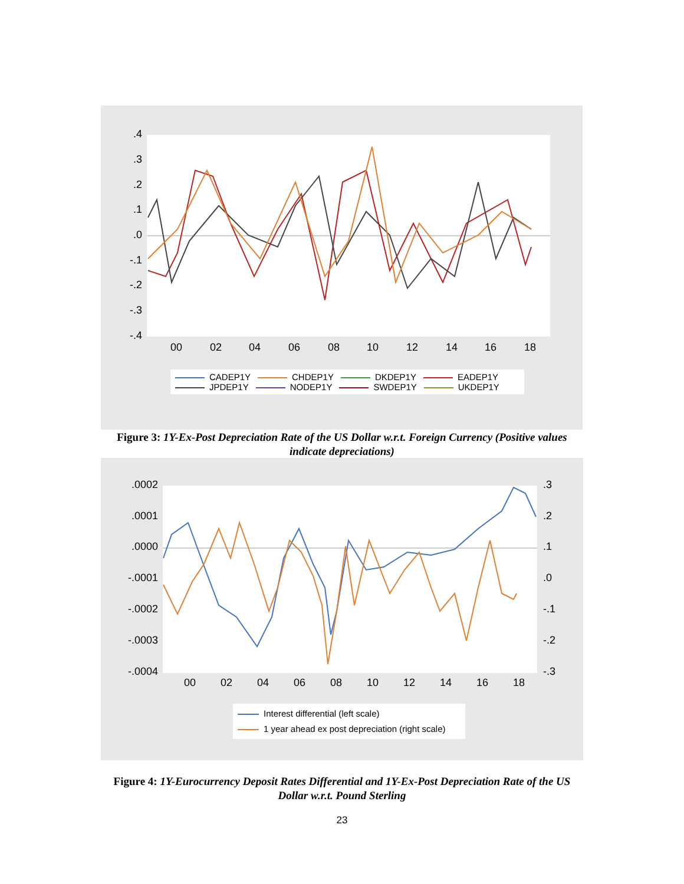.4
.3
.2
.1
.0
-.1
-.2
-.3
-.4
00
02
04
06
08
10
12
14
16
18
CADEP1Y CHDEP1Y DKDEP1Y EADEP1Y
JPDEP1Y NODEP1Y SWDEP1Y UKDEP1Y
Figure 3: 1Y-Ex-Post Depreciation Rate of the US Dollar w.r.t. Foreign Currency (Positive values indicate depreciations)
.0002
.0001
.0000
-.0001
-.0002
-.0003
-.0004
.3
.2
.1
.0
-.1
-.2
-.3
00
02
04
06
08
10
12
14
16
18
Interest differential (left scale)
1 year ahead ex post depreciation (right scale)
Figure 4: 1Y-Eurocurrency Deposit Rates Differential and 1Y-Ex-Post Depreciation Rate of the US Dollar w.r.t. Pound Sterling
23